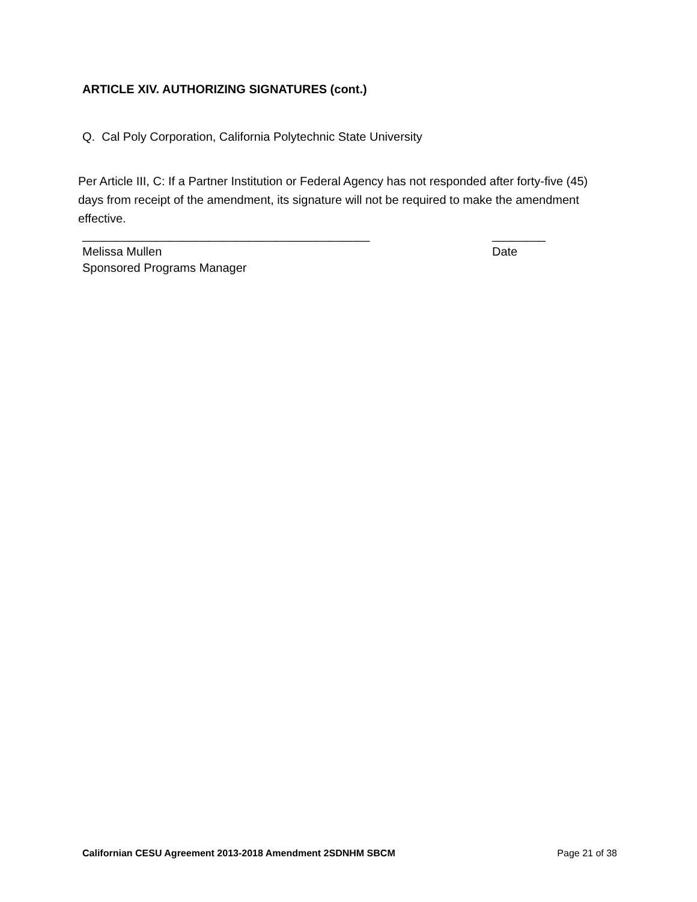ARTICLE XIV. AUTHORIZING SIGNATURES (cont.)
Q. Cal Poly Corporation, California Polytechnic State University
Per Article III, C: If a Partner Institution or Federal Agency has not responded after forty-five (45) days from receipt of the amendment, its signature will not be required to make the amendment effective.
___________________________________________ ________
Melissa Mullen Date
Sponsored Programs Manager
Californian CESU Agreement 2013-2018 Amendment 2SDNHM SBCM Page 21 of 38